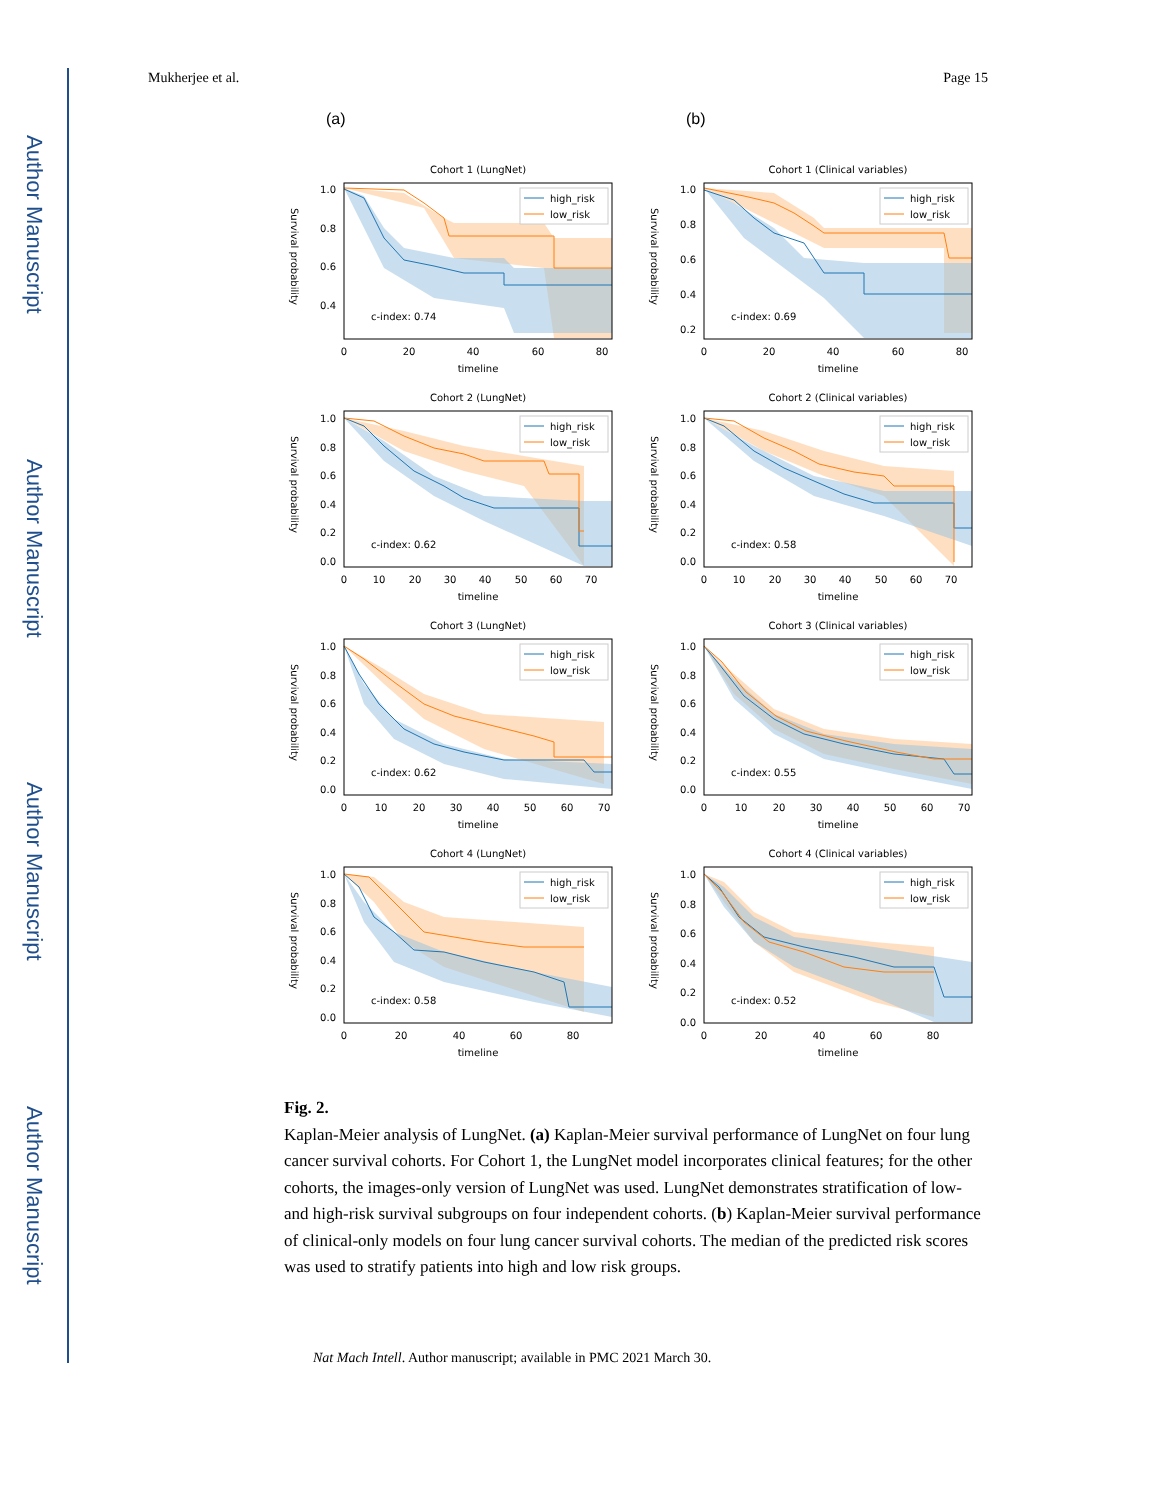Author Manuscript
Author Manuscript
Author Manuscript
Author Manuscript
Mukherjee et al. Page 15
(a) (b)
Cohort 1 (LungNet)
1.0
0.8
0.6
0.4
0
20
40
60
80
timeline
Survival probability
c-index: 0.74
high_risk
low_risk
Cohort 1 (Clinical variables)
1.0
0.8
0.6
0.4
0.2
0
20
40
60
80
timeline
Survival probability
c-index: 0.69
high_risk
low_risk
Cohort 2 (LungNet)
1.0
0.8
0.6
0.4
0.2
0.0
0
10
20
30
40
50
60
70
timeline
Survival probability
c-index: 0.62
high_risk
low_risk
Cohort 2 (Clinical variables)
1.0
0.8
0.6
0.4
0.2
0.0
0
10
20
30
40
50
60
70
timeline
Survival probability
c-index: 0.58
high_risk
low_risk
Cohort 3 (LungNet)
1.0
0.8
0.6
0.4
0.2
0.0
0
10
20
30
40
50
60
70
timeline
Survival probability
c-index: 0.62
high_risk
low_risk
Cohort 3 (Clinical variables)
1.0
0.8
0.6
0.4
0.2
0.0
0
10
20
30
40
50
60
70
timeline
Survival probability
c-index: 0.55
high_risk
low_risk
Cohort 4 (LungNet)
1.0
0.8
0.6
0.4
0.2
0.0
0
20
40
60
80
timeline
Survival probability
c-index: 0.58
high_risk
low_risk
Cohort 4 (Clinical variables)
1.0
0.8
0.6
0.4
0.2
0.0
0
20
40
60
80
timeline
Survival probability
c-index: 0.52
high_risk
low_risk
Fig. 2.
Kaplan-Meier analysis of LungNet. (a) Kaplan-Meier survival performance of LungNet on four lung cancer survival cohorts. For Cohort 1, the LungNet model incorporates clinical features; for the other cohorts, the images-only version of LungNet was used. LungNet demonstrates stratification of low- and high-risk survival subgroups on four independent cohorts. (b) Kaplan-Meier survival performance of clinical-only models on four lung cancer survival cohorts. The median of the predicted risk scores was used to stratify patients into high and low risk groups.
Nat Mach Intell. Author manuscript; available in PMC 2021 March 30.